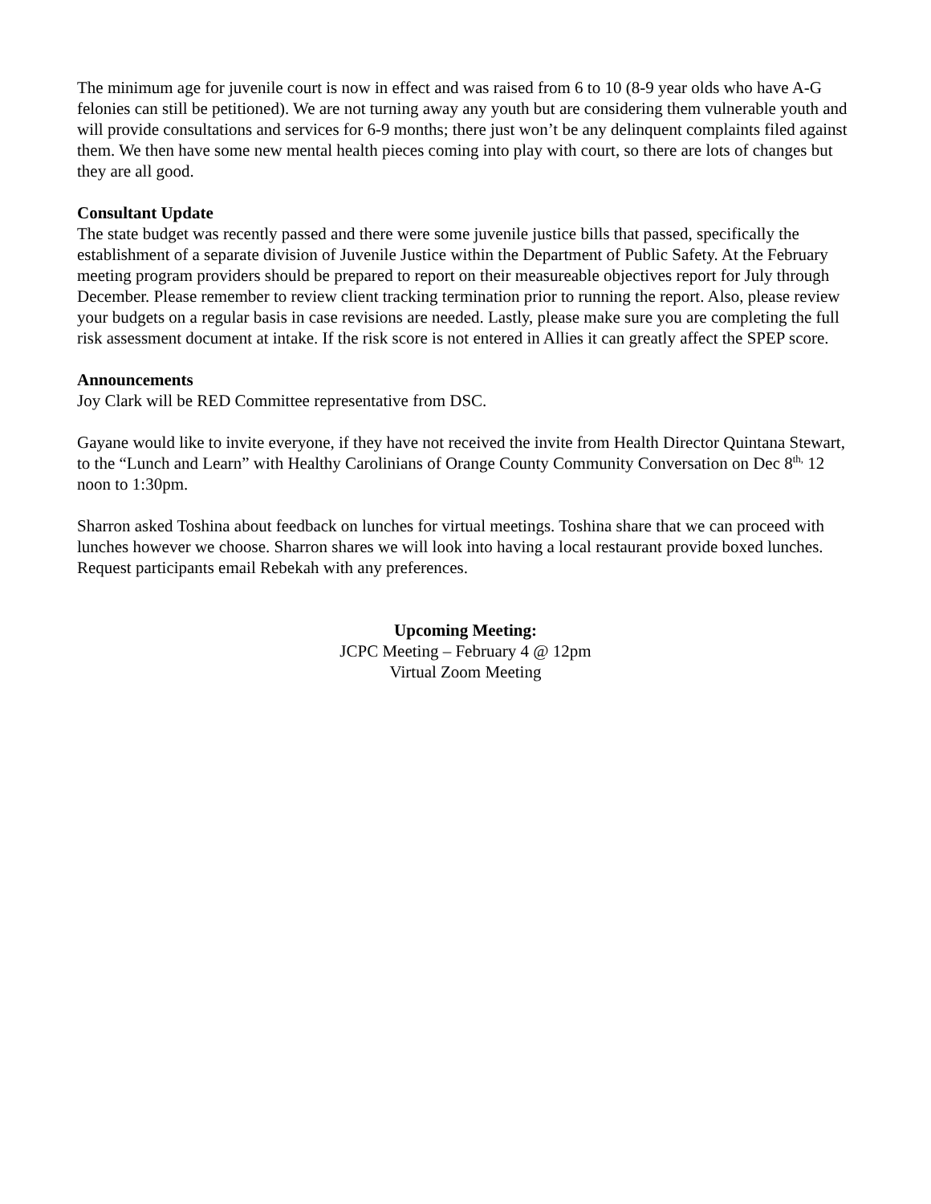The minimum age for juvenile court is now in effect and was raised from 6 to 10 (8-9 year olds who have A-G felonies can still be petitioned). We are not turning away any youth but are considering them vulnerable youth and will provide consultations and services for 6-9 months; there just won’t be any delinquent complaints filed against them. We then have some new mental health pieces coming into play with court, so there are lots of changes but they are all good.
Consultant Update
The state budget was recently passed and there were some juvenile justice bills that passed, specifically the establishment of a separate division of Juvenile Justice within the Department of Public Safety. At the February meeting program providers should be prepared to report on their measureable objectives report for July through December. Please remember to review client tracking termination prior to running the report. Also, please review your budgets on a regular basis in case revisions are needed. Lastly, please make sure you are completing the full risk assessment document at intake. If the risk score is not entered in Allies it can greatly affect the SPEP score.
Announcements
Joy Clark will be RED Committee representative from DSC.
Gayane would like to invite everyone, if they have not received the invite from Health Director Quintana Stewart, to the “Lunch and Learn” with Healthy Carolinians of Orange County Community Conversation on Dec 8<sup>th,</sup> 12 noon to 1:30pm.
Sharron asked Toshina about feedback on lunches for virtual meetings. Toshina share that we can proceed with lunches however we choose. Sharron shares we will look into having a local restaurant provide boxed lunches. Request participants email Rebekah with any preferences.
Upcoming Meeting:
JCPC Meeting – February 4 @ 12pm
Virtual Zoom Meeting